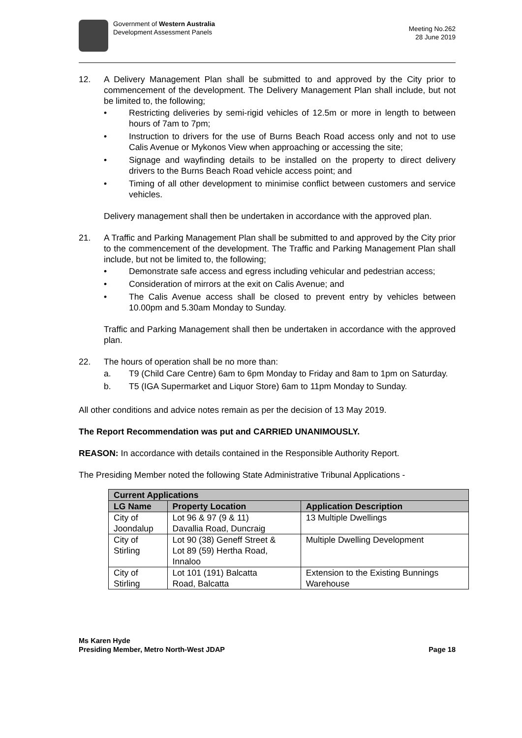Government of Western Australia
Development Assessment Panels
Meeting No.262
28 June 2019
12. A Delivery Management Plan shall be submitted to and approved by the City prior to commencement of the development. The Delivery Management Plan shall include, but not be limited to, the following;
• Restricting deliveries by semi-rigid vehicles of 12.5m or more in length to between hours of 7am to 7pm;
• Instruction to drivers for the use of Burns Beach Road access only and not to use Calis Avenue or Mykonos View when approaching or accessing the site;
• Signage and wayfinding details to be installed on the property to direct delivery drivers to the Burns Beach Road vehicle access point; and
• Timing of all other development to minimise conflict between customers and service vehicles.
Delivery management shall then be undertaken in accordance with the approved plan.
21. A Traffic and Parking Management Plan shall be submitted to and approved by the City prior to the commencement of the development. The Traffic and Parking Management Plan shall include, but not be limited to, the following;
• Demonstrate safe access and egress including vehicular and pedestrian access;
• Consideration of mirrors at the exit on Calis Avenue; and
• The Calis Avenue access shall be closed to prevent entry by vehicles between 10.00pm and 5.30am Monday to Sunday.
Traffic and Parking Management shall then be undertaken in accordance with the approved plan.
22. The hours of operation shall be no more than:
a. T9 (Child Care Centre) 6am to 6pm Monday to Friday and 8am to 1pm on Saturday.
b. T5 (IGA Supermarket and Liquor Store) 6am to 11pm Monday to Sunday.
All other conditions and advice notes remain as per the decision of 13 May 2019.
The Report Recommendation was put and CARRIED UNANIMOUSLY.
REASON: In accordance with details contained in the Responsible Authority Report.
The Presiding Member noted the following State Administrative Tribunal Applications -
| Current Applications | | |
| --- | --- | --- |
| LG Name | Property Location | Application Description |
| City of Joondalup | Lot 96 & 97 (9 & 11) Davallia Road, Duncraig | 13 Multiple Dwellings |
| City of Stirling | Lot 90 (38) Geneff Street & Lot 89 (59) Hertha Road, Innaloo | Multiple Dwelling Development |
| City of Stirling | Lot 101 (191) Balcatta Road, Balcatta | Extension to the Existing Bunnings Warehouse |
Ms Karen Hyde
Presiding Member, Metro North-West JDAP Page 18